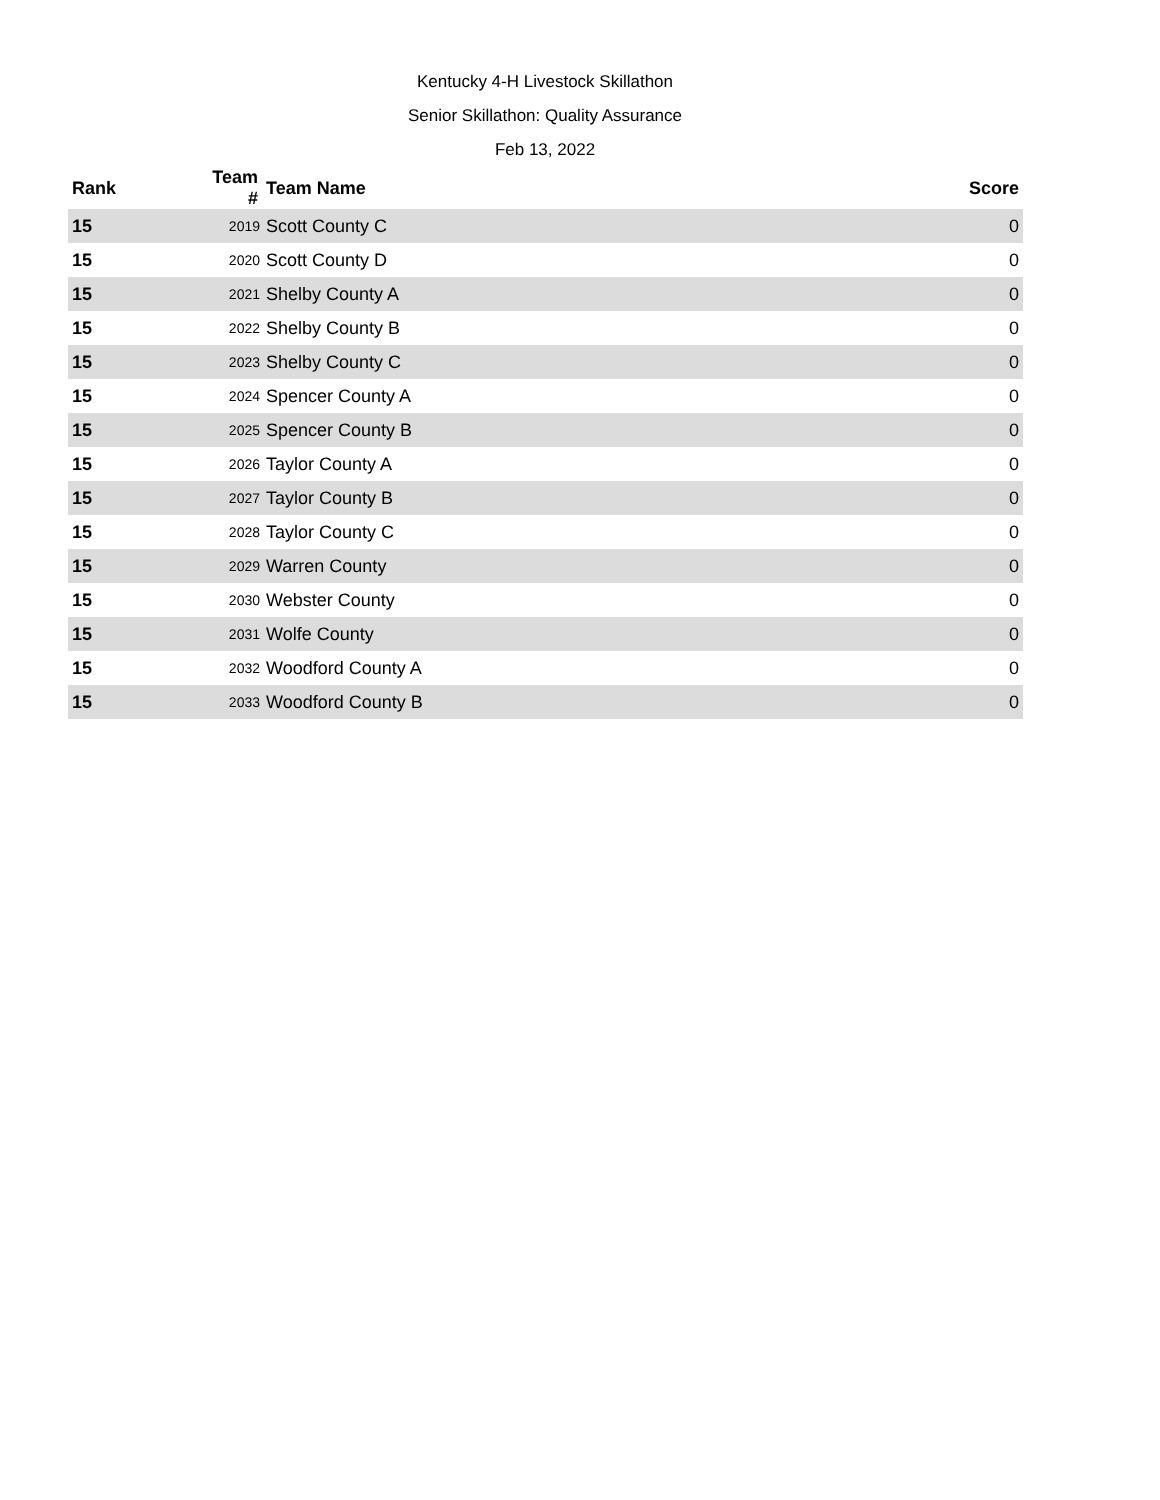Kentucky 4-H Livestock Skillathon
Senior Skillathon: Quality Assurance
Feb 13, 2022
| Rank | Team # | Team Name | Score |
| --- | --- | --- | --- |
| 15 | 2019 | Scott County C | 0 |
| 15 | 2020 | Scott County D | 0 |
| 15 | 2021 | Shelby County A | 0 |
| 15 | 2022 | Shelby County B | 0 |
| 15 | 2023 | Shelby County C | 0 |
| 15 | 2024 | Spencer County A | 0 |
| 15 | 2025 | Spencer County B | 0 |
| 15 | 2026 | Taylor County A | 0 |
| 15 | 2027 | Taylor County B | 0 |
| 15 | 2028 | Taylor County C | 0 |
| 15 | 2029 | Warren County | 0 |
| 15 | 2030 | Webster County | 0 |
| 15 | 2031 | Wolfe County | 0 |
| 15 | 2032 | Woodford County A | 0 |
| 15 | 2033 | Woodford County B | 0 |